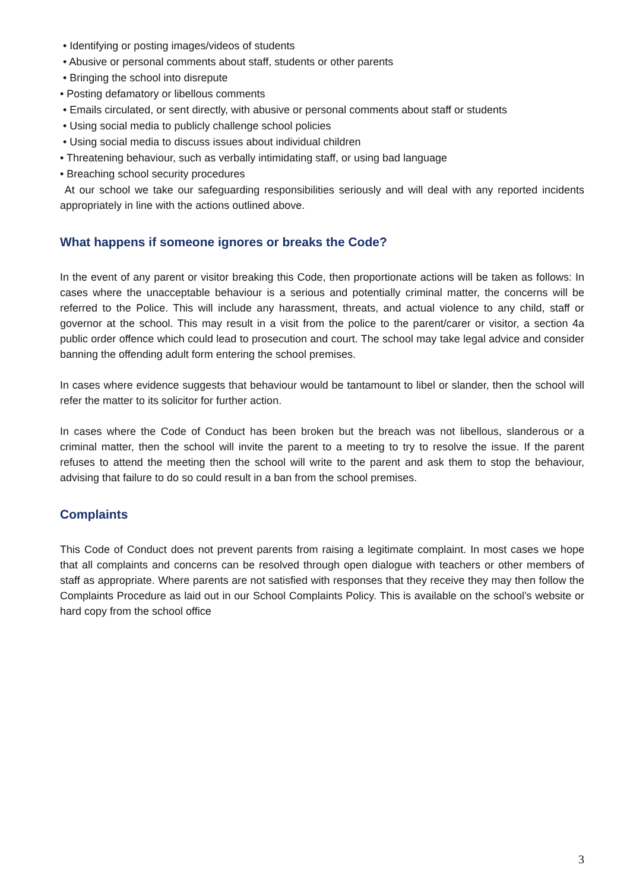• Identifying or posting images/videos of students
• Abusive or personal comments about staff, students or other parents
• Bringing the school into disrepute
• Posting defamatory or libellous comments
• Emails circulated, or sent directly, with abusive or personal comments about staff or students
• Using social media to publicly challenge school policies
• Using social media to discuss issues about individual children
• Threatening behaviour, such as verbally intimidating staff, or using bad language
• Breaching school security procedures
At our school we take our safeguarding responsibilities seriously and will deal with any reported incidents appropriately in line with the actions outlined above.
What happens if someone ignores or breaks the Code?
In the event of any parent or visitor breaking this Code, then proportionate actions will be taken as follows: In cases where the unacceptable behaviour is a serious and potentially criminal matter, the concerns will be referred to the Police. This will include any harassment, threats, and actual violence to any child, staff or governor at the school. This may result in a visit from the police to the parent/carer or visitor, a section 4a public order offence which could lead to prosecution and court. The school may take legal advice and consider banning the offending adult form entering the school premises.
In cases where evidence suggests that behaviour would be tantamount to libel or slander, then the school will refer the matter to its solicitor for further action.
In cases where the Code of Conduct has been broken but the breach was not libellous, slanderous or a criminal matter, then the school will invite the parent to a meeting to try to resolve the issue. If the parent refuses to attend the meeting then the school will write to the parent and ask them to stop the behaviour, advising that failure to do so could result in a ban from the school premises.
Complaints
This Code of Conduct does not prevent parents from raising a legitimate complaint. In most cases we hope that all complaints and concerns can be resolved through open dialogue with teachers or other members of staff as appropriate. Where parents are not satisfied with responses that they receive they may then follow the Complaints Procedure as laid out in our School Complaints Policy. This is available on the school’s website or hard copy from the school office
3